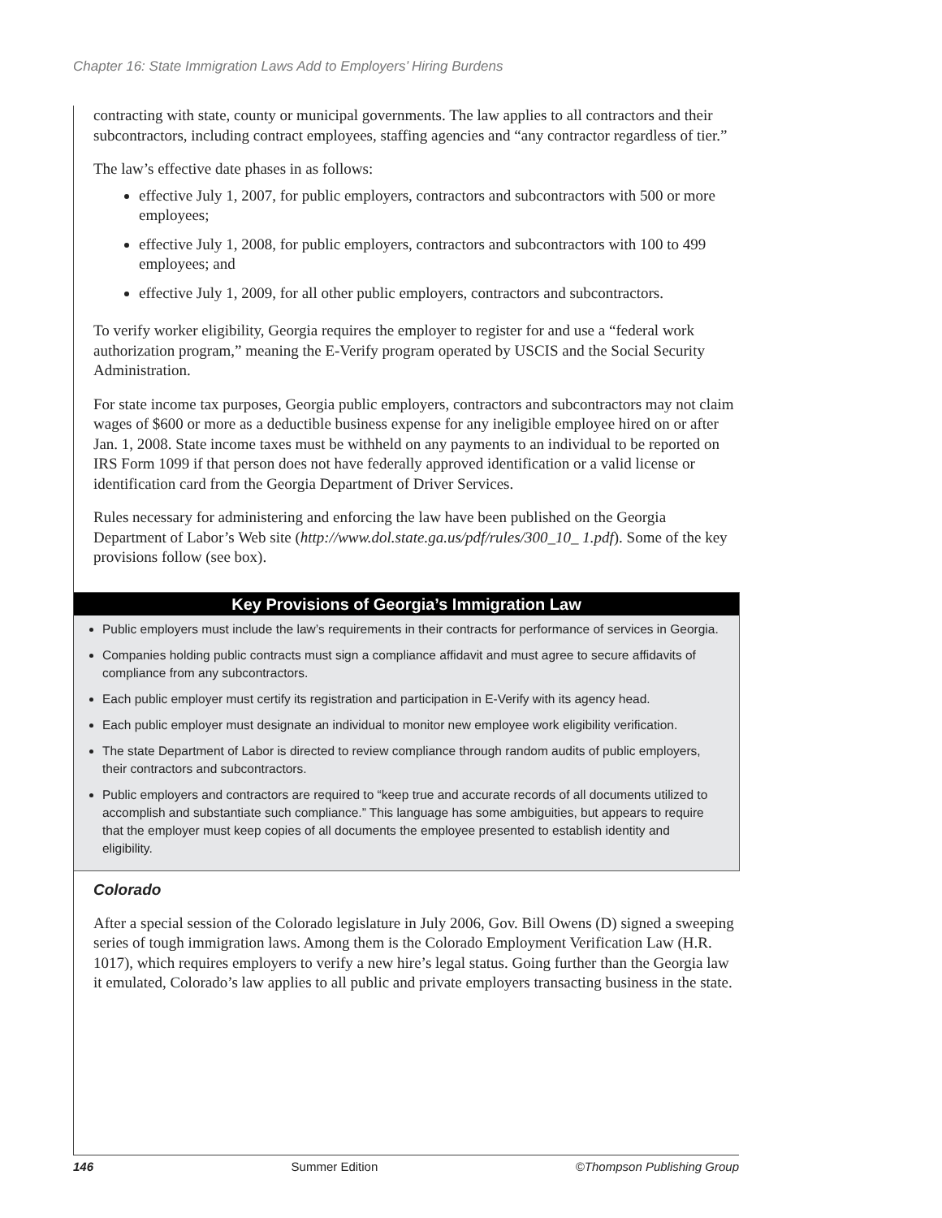Chapter 16: State Immigration Laws Add to Employers’ Hiring Burdens
contracting with state, county or municipal governments. The law applies to all contractors and their subcontractors, including contract employees, staffing agencies and “any contractor regardless of tier.”
The law’s effective date phases in as follows:
effective July 1, 2007, for public employers, contractors and subcontractors with 500 or more employees;
effective July 1, 2008, for public employers, contractors and subcontractors with 100 to 499 employees; and
effective July 1, 2009, for all other public employers, contractors and subcontractors.
To verify worker eligibility, Georgia requires the employer to register for and use a “federal work authorization program,” meaning the E-Verify program operated by USCIS and the Social Security Administration.
For state income tax purposes, Georgia public employers, contractors and subcontractors may not claim wages of $600 or more as a deductible business expense for any ineligible employee hired on or after Jan. 1, 2008. State income taxes must be withheld on any payments to an individual to be reported on IRS Form 1099 if that person does not have federally approved identification or a valid license or identification card from the Georgia Department of Driver Services.
Rules necessary for administering and enforcing the law have been published on the Georgia Department of Labor’s Web site (http://www.dol.state.ga.us/pdf/rules/300_10_ 1.pdf). Some of the key provisions follow (see box).
Key Provisions of Georgia’s Immigration Law
Public employers must include the law’s requirements in their contracts for performance of services in Georgia.
Companies holding public contracts must sign a compliance affidavit and must agree to secure affidavits of compliance from any subcontractors.
Each public employer must certify its registration and participation in E-Verify with its agency head.
Each public employer must designate an individual to monitor new employee work eligibility verification.
The state Department of Labor is directed to review compliance through random audits of public employers, their contractors and subcontractors.
Public employers and contractors are required to “keep true and accurate records of all documents utilized to accomplish and substantiate such compliance.” This language has some ambiguities, but appears to require that the employer must keep copies of all documents the employee presented to establish identity and eligibility.
Colorado
After a special session of the Colorado legislature in July 2006, Gov. Bill Owens (D) signed a sweeping series of tough immigration laws. Among them is the Colorado Employment Verification Law (H.R. 1017), which requires employers to verify a new hire’s legal status. Going further than the Georgia law it emulated, Colorado’s law applies to all public and private employers transacting business in the state.
146 Summer Edition ©Thompson Publishing Group